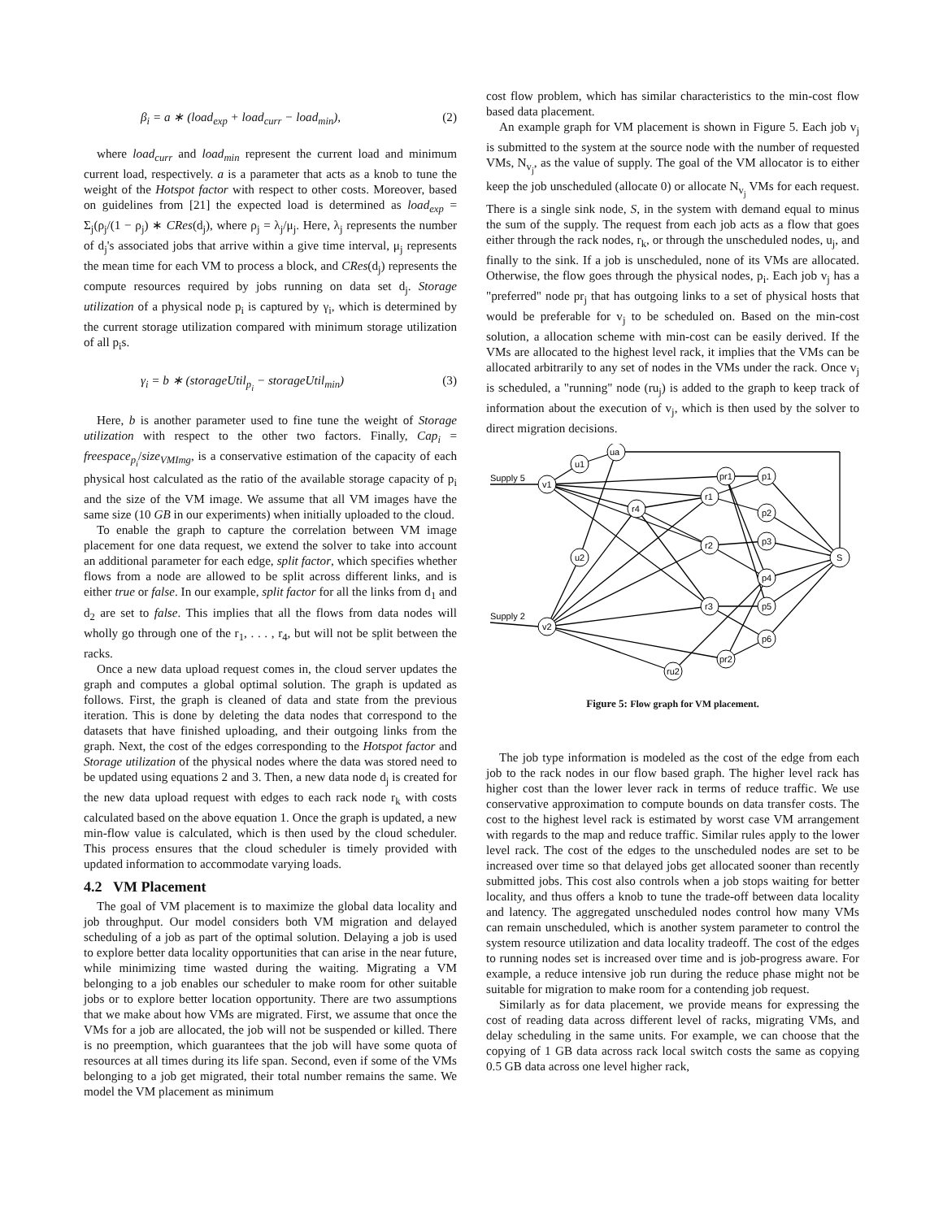β<sub>i</sub> = a ∗ (load<sub>exp</sub> + load<sub>curr</sub> − load<sub>min</sub>), (2)
where load<sub>curr</sub> and load<sub>min</sub> represent the current load and minimum current load, respectively. a is a parameter that acts as a knob to tune the weight of the Hotspot factor with respect to other costs. Moreover, based on guidelines from [21] the expected load is determined as load<sub>exp</sub> = Σ<sub>j</sub>(ρ<sub>j</sub>/(1 − ρ<sub>j</sub>) ∗ CRes(d<sub>j</sub>), where ρ<sub>j</sub> = λ<sub>j</sub>/μ<sub>j</sub>. Here, λ<sub>j</sub> represents the number of d<sub>j</sub>'s associated jobs that arrive within a give time interval, μ<sub>j</sub> represents the mean time for each VM to process a block, and CRes(d<sub>j</sub>) represents the compute resources required by jobs running on data set d<sub>j</sub>. Storage utilization of a physical node p<sub>i</sub> is captured by γ<sub>i</sub>, which is determined by the current storage utilization compared with minimum storage utilization of all p<sub>i</sub>s.
γ<sub>i</sub> = b ∗ (storageUtil<sub>p<sub>i</sub></sub> − storageUtil<sub>min</sub>) (3)
Here, b is another parameter used to fine tune the weight of Storage utilization with respect to the other two factors. Finally, Cap<sub>i</sub> = freespace<sub>p<sub>i</sub></sub>/size<sub>VMImg</sub>, is a conservative estimation of the capacity of each physical host calculated as the ratio of the available storage capacity of p<sub>i</sub> and the size of the VM image. We assume that all VM images have the same size (10 GB in our experiments) when initially uploaded to the cloud.
To enable the graph to capture the correlation between VM image placement for one data request, we extend the solver to take into account an additional parameter for each edge, split factor, which specifies whether flows from a node are allowed to be split across different links, and is either true or false. In our example, split factor for all the links from d<sub>1</sub> and d<sub>2</sub> are set to false. This implies that all the flows from data nodes will wholly go through one of the r<sub>1</sub>, . . . , r<sub>4</sub>, but will not be split between the racks.
Once a new data upload request comes in, the cloud server updates the graph and computes a global optimal solution. The graph is updated as follows. First, the graph is cleaned of data and state from the previous iteration. This is done by deleting the data nodes that correspond to the datasets that have finished uploading, and their outgoing links from the graph. Next, the cost of the edges corresponding to the Hotspot factor and Storage utilization of the physical nodes where the data was stored need to be updated using equations 2 and 3. Then, a new data node d<sub>j</sub> is created for the new data upload request with edges to each rack node r<sub>k</sub> with costs calculated based on the above equation 1. Once the graph is updated, a new min-flow value is calculated, which is then used by the cloud scheduler. This process ensures that the cloud scheduler is timely provided with updated information to accommodate varying loads.
4.2 VM Placement
The goal of VM placement is to maximize the global data locality and job throughput. Our model considers both VM migration and delayed scheduling of a job as part of the optimal solution. Delaying a job is used to explore better data locality opportunities that can arise in the near future, while minimizing time wasted during the waiting. Migrating a VM belonging to a job enables our scheduler to make room for other suitable jobs or to explore better location opportunity. There are two assumptions that we make about how VMs are migrated. First, we assume that once the VMs for a job are allocated, the job will not be suspended or killed. There is no preemption, which guarantees that the job will have some quota of resources at all times during its life span. Second, even if some of the VMs belonging to a job get migrated, their total number remains the same. We model the VM placement as minimum
cost flow problem, which has similar characteristics to the min-cost flow based data placement.
An example graph for VM placement is shown in Figure 5. Each job v<sub>j</sub> is submitted to the system at the source node with the number of requested VMs, N<sub>v<sub>j</sub></sub>, as the value of supply. The goal of the VM allocator is to either keep the job unscheduled (allocate 0) or allocate N<sub>v<sub>j</sub></sub> VMs for each request. There is a single sink node, S, in the system with demand equal to minus the sum of the supply. The request from each job acts as a flow that goes either through the rack nodes, r<sub>k</sub>, or through the unscheduled nodes, u<sub>j</sub>, and finally to the sink. If a job is unscheduled, none of its VMs are allocated. Otherwise, the flow goes through the physical nodes, p<sub>i</sub>. Each job v<sub>j</sub> has a "preferred" node pr<sub>j</sub> that has outgoing links to a set of physical hosts that would be preferable for v<sub>j</sub> to be scheduled on. Based on the min-cost solution, a allocation scheme with min-cost can be easily derived. If the VMs are allocated to the highest level rack, it implies that the VMs can be allocated arbitrarily to any set of nodes in the VMs under the rack. Once v<sub>j</sub> is scheduled, a "running" node (ru<sub>j</sub>) is added to the graph to keep track of information about the execution of v<sub>j</sub>, which is then used by the solver to direct migration decisions.
Supply 5
Supply 2
v1
u1
ua
u2
v2
r4
r1
r2
r3
pr1
pr2
ru2
p1
p2
p3
p4
p5
p6
S
Figure 5: Flow graph for VM placement.
The job type information is modeled as the cost of the edge from each job to the rack nodes in our flow based graph. The higher level rack has higher cost than the lower lever rack in terms of reduce traffic. We use conservative approximation to compute bounds on data transfer costs. The cost to the highest level rack is estimated by worst case VM arrangement with regards to the map and reduce traffic. Similar rules apply to the lower level rack. The cost of the edges to the unscheduled nodes are set to be increased over time so that delayed jobs get allocated sooner than recently submitted jobs. This cost also controls when a job stops waiting for better locality, and thus offers a knob to tune the trade-off between data locality and latency. The aggregated unscheduled nodes control how many VMs can remain unscheduled, which is another system parameter to control the system resource utilization and data locality tradeoff. The cost of the edges to running nodes set is increased over time and is job-progress aware. For example, a reduce intensive job run during the reduce phase might not be suitable for migration to make room for a contending job request.
Similarly as for data placement, we provide means for expressing the cost of reading data across different level of racks, migrating VMs, and delay scheduling in the same units. For example, we can choose that the copying of 1 GB data across rack local switch costs the same as copying 0.5 GB data across one level higher rack,